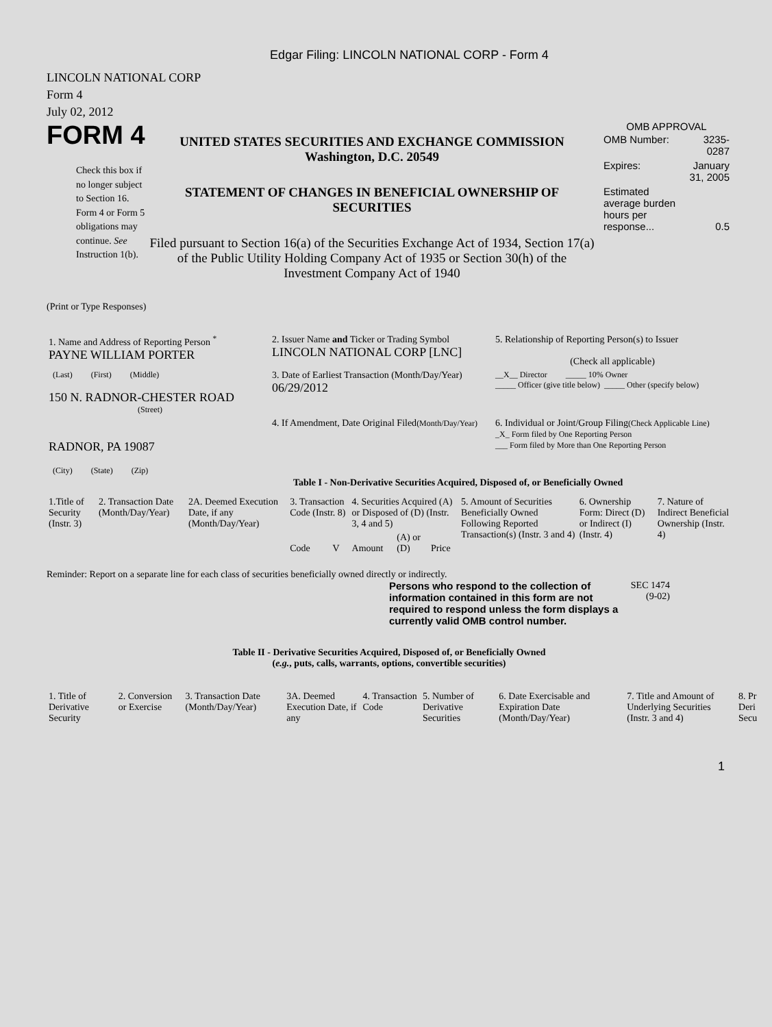Edgar Filing: LINCOLN NATIONAL CORP - Form 4
LINCOLN NATIONAL CORP
Form 4
July 02, 2012
FORM 4
Check this box if no longer subject to Section 16. Form 4 or Form 5 obligations may continue. See Instruction 1(b).
UNITED STATES SECURITIES AND EXCHANGE COMMISSION
Washington, D.C. 20549
STATEMENT OF CHANGES IN BENEFICIAL OWNERSHIP OF SECURITIES
Filed pursuant to Section 16(a) of the Securities Exchange Act of 1934, Section 17(a) of the Public Utility Holding Company Act of 1935 or Section 30(h) of the Investment Company Act of 1940
OMB APPROVAL
| OMB Number: | 3235-0287 |
| Expires: | January 31, 2005 |
| Estimated average burden hours per response... | 0.5 |
(Print or Type Responses)
| 1. Name and Address of Reporting Person <sup>*</sup> PAYNE WILLIAM PORTER | 2. Issuer Name and Ticker or Trading Symbol LINCOLN NATIONAL CORP [LNC] | 5. Relationship of Reporting Person(s) to Issuer (Check all applicable) |
| (Last) (First) (Middle) 150 N. RADNOR-CHESTER ROAD (Street) | 3. Date of Earliest Transaction (Month/Day/Year) 06/29/2012 | __X__ Director _____ 10% Owner _____ Officer (give title below) _____ Other (specify below) |
| RADNOR, PA 19087 (City) (State) (Zip) | 4. If Amendment, Date Original Filed (Month/Day/Year) | 6. Individual or Joint/Group Filing (Check Applicable Line) _X_ Form filed by One Reporting Person ___ Form filed by More than One Reporting Person |
Table I - Non-Derivative Securities Acquired, Disposed of, or Beneficially Owned
| 1.Title of Security (Instr. 3) | 2. Transaction Date (Month/Day/Year) | 2A. Deemed Execution Date, if any (Month/Day/Year) | 3. Transaction Code (Instr. 8) | | 4. Securities Acquired (A) or Disposed of (D) (Instr. 3, 4 and 5) | | | 5. Amount of Securities Beneficially Owned Following Reported Transaction(s) (Instr. 3 and 4) | 6. Ownership Form: Direct (D) or Indirect (I) (Instr. 4) | 7. Nature of Indirect Beneficial Ownership (Instr. 4) |
| --- | --- | --- | --- | --- | --- | --- | --- | --- | --- | --- |
| | | | Code | V | Amount | (A) or (D) | Price | | | |
Reminder: Report on a separate line for each class of securities beneficially owned directly or indirectly.
Persons who respond to the collection of information contained in this form are not required to respond unless the form displays a currently valid OMB control number.
SEC 1474 (9-02)
Table II - Derivative Securities Acquired, Disposed of, or Beneficially Owned
(e.g., puts, calls, warrants, options, convertible securities)
| 1. Title of Derivative Security | 2. Conversion or Exercise | 3. Transaction Date (Month/Day/Year) | 3A. Deemed Execution Date, if any | 4. Transaction Code | 5. Number of Derivative Securities | 6. Date Exercisable and Expiration Date (Month/Day/Year) | 7. Title and Amount of Underlying Securities (Instr. 3 and 4) | 8. Pr Deri Secu |
| --- | --- | --- | --- | --- | --- | --- | --- | --- |
1